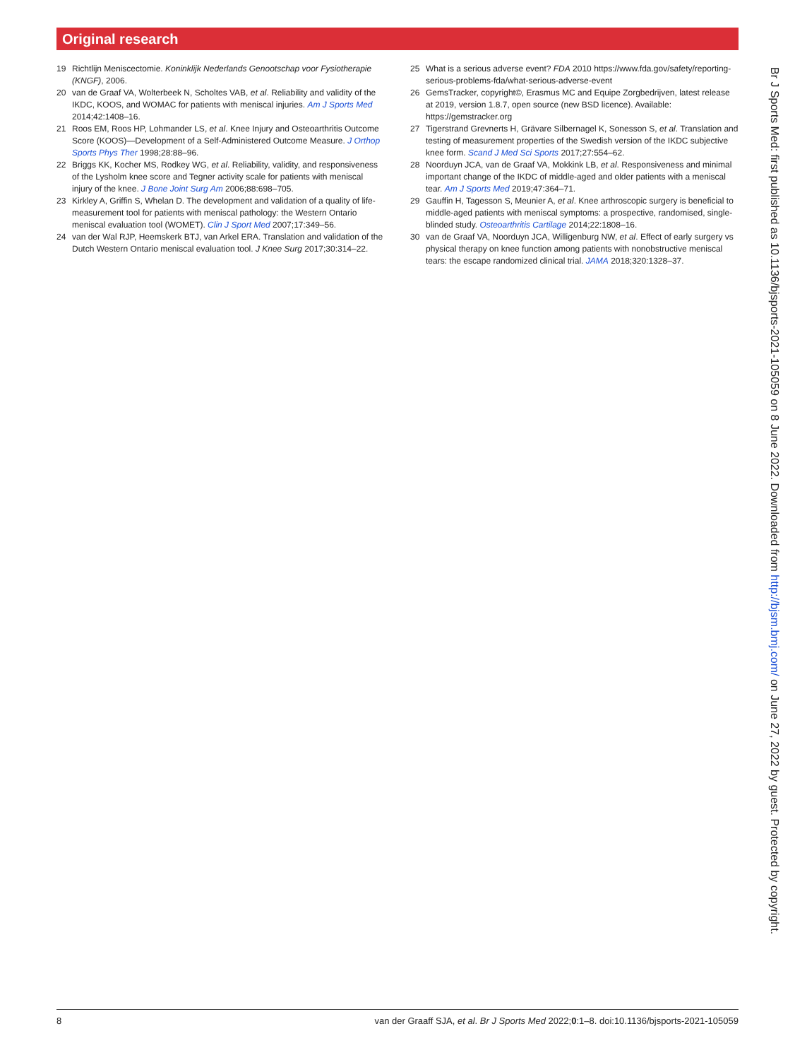Original research
19 Richtlijn Meniscectomie. Koninklijk Nederlands Genootschap voor Fysiotherapie (KNGF), 2006.
20 van de Graaf VA, Wolterbeek N, Scholtes VAB, et al. Reliability and validity of the IKDC, KOOS, and WOMAC for patients with meniscal injuries. Am J Sports Med 2014;42:1408–16.
21 Roos EM, Roos HP, Lohmander LS, et al. Knee Injury and Osteoarthritis Outcome Score (KOOS)—Development of a Self-Administered Outcome Measure. J Orthop Sports Phys Ther 1998;28:88–96.
22 Briggs KK, Kocher MS, Rodkey WG, et al. Reliability, validity, and responsiveness of the Lysholm knee score and Tegner activity scale for patients with meniscal injury of the knee. J Bone Joint Surg Am 2006;88:698–705.
23 Kirkley A, Griffin S, Whelan D. The development and validation of a quality of life-measurement tool for patients with meniscal pathology: the Western Ontario meniscal evaluation tool (WOMET). Clin J Sport Med 2007;17:349–56.
24 van der Wal RJP, Heemskerk BTJ, van Arkel ERA. Translation and validation of the Dutch Western Ontario meniscal evaluation tool. J Knee Surg 2017;30:314–22.
25 What is a serious adverse event? FDA 2010 https://www.fda.gov/safety/reporting-serious-problems-fda/what-serious-adverse-event
26 GemsTracker, copyright©, Erasmus MC and Equipe Zorgbedrijven, latest release at 2019, version 1.8.7, open source (new BSD licence). Available: https://gemstracker.org
27 Tigerstrand Grevnerts H, Grävare Silbernagel K, Sonesson S, et al. Translation and testing of measurement properties of the Swedish version of the IKDC subjective knee form. Scand J Med Sci Sports 2017;27:554–62.
28 Noorduyn JCA, van de Graaf VA, Mokkink LB, et al. Responsiveness and minimal important change of the IKDC of middle-aged and older patients with a meniscal tear. Am J Sports Med 2019;47:364–71.
29 Gauffin H, Tagesson S, Meunier A, et al. Knee arthroscopic surgery is beneficial to middle-aged patients with meniscal symptoms: a prospective, randomised, single-blinded study. Osteoarthritis Cartilage 2014;22:1808–16.
30 van de Graaf VA, Noorduyn JCA, Willigenburg NW, et al. Effect of early surgery vs physical therapy on knee function among patients with nonobstructive meniscal tears: the escape randomized clinical trial. JAMA 2018;320:1328–37.
Br J Sports Med: first published as 10.1136/bjsports-2021-105059 on 8 June 2022. Downloaded from http://bjsm.bmj.com/ on June 27, 2022 by guest. Protected by copyright.
8 van der Graaff SJA, et al. Br J Sports Med 2022;0:1–8. doi:10.1136/bjsports-2021-105059